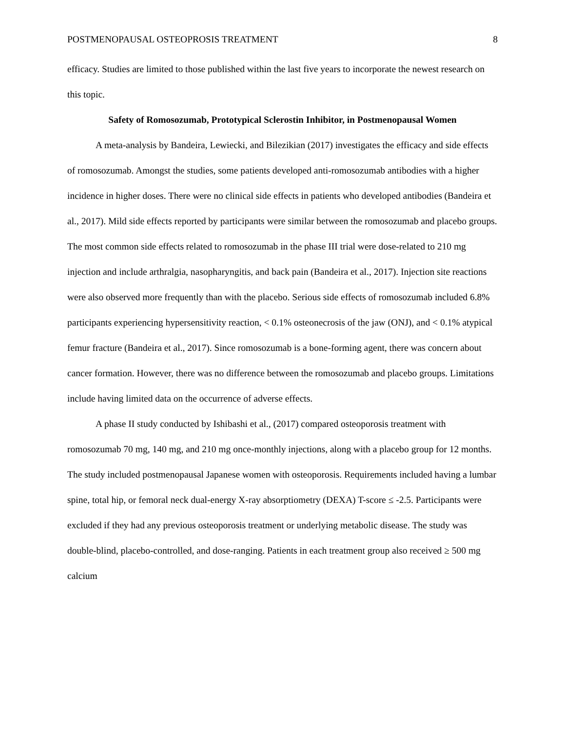POSTMENOPAUSAL OSTEOPROSIS TREATMENT 8
efficacy. Studies are limited to those published within the last five years to incorporate the newest research on this topic.
Safety of Romosozumab, Prototypical Sclerostin Inhibitor, in Postmenopausal Women
A meta-analysis by Bandeira, Lewiecki, and Bilezikian (2017) investigates the efficacy and side effects of romosozumab. Amongst the studies, some patients developed anti-romosozumab antibodies with a higher incidence in higher doses. There were no clinical side effects in patients who developed antibodies (Bandeira et al., 2017). Mild side effects reported by participants were similar between the romosozumab and placebo groups. The most common side effects related to romosozumab in the phase III trial were dose-related to 210 mg injection and include arthralgia, nasopharyngitis, and back pain (Bandeira et al., 2017). Injection site reactions were also observed more frequently than with the placebo. Serious side effects of romosozumab included 6.8% participants experiencing hypersensitivity reaction, < 0.1% osteonecrosis of the jaw (ONJ), and < 0.1% atypical femur fracture (Bandeira et al., 2017). Since romosozumab is a bone-forming agent, there was concern about cancer formation. However, there was no difference between the romosozumab and placebo groups. Limitations include having limited data on the occurrence of adverse effects.
A phase II study conducted by Ishibashi et al., (2017) compared osteoporosis treatment with romosozumab 70 mg, 140 mg, and 210 mg once-monthly injections, along with a placebo group for 12 months. The study included postmenopausal Japanese women with osteoporosis. Requirements included having a lumbar spine, total hip, or femoral neck dual-energy X-ray absorptiometry (DEXA) T-score ≤ -2.5. Participants were excluded if they had any previous osteoporosis treatment or underlying metabolic disease. The study was double-blind, placebo-controlled, and dose-ranging. Patients in each treatment group also received ≥ 500 mg calcium